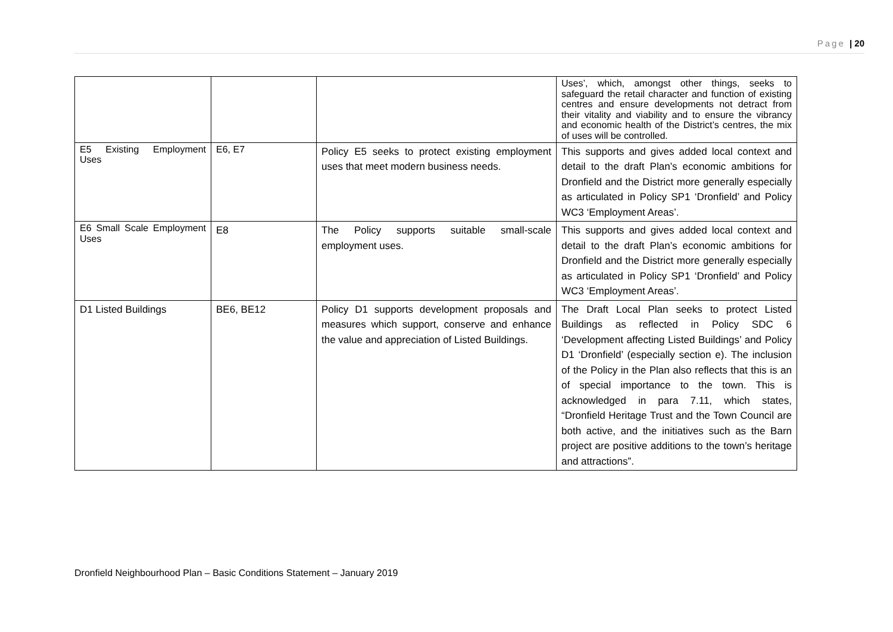Page | 20
| | | | Uses’, which, amongst other things, seeks to safeguard the retail character and function of existing centres and ensure developments not detract from their vitality and viability and to ensure the vibrancy and economic health of the District’s centres, the mix of uses will be controlled. |
| E5 Existing Employment Uses | E6, E7 | Policy E5 seeks to protect existing employment uses that meet modern business needs. | This supports and gives added local context and detail to the draft Plan’s economic ambitions for Dronfield and the District more generally especially as articulated in Policy SP1 ‘Dronfield’ and Policy WC3 ‘Employment Areas’. |
| E6 Small Scale Employment Uses | E8 | The Policy supports suitable small-scale employment uses. | This supports and gives added local context and detail to the draft Plan’s economic ambitions for Dronfield and the District more generally especially as articulated in Policy SP1 ‘Dronfield’ and Policy WC3 ‘Employment Areas’. |
| D1 Listed Buildings | BE6, BE12 | Policy D1 supports development proposals and measures which support, conserve and enhance the value and appreciation of Listed Buildings. | The Draft Local Plan seeks to protect Listed Buildings as reflected in Policy SDC 6 ‘Development affecting Listed Buildings’ and Policy D1 ‘Dronfield’ (especially section e). The inclusion of the Policy in the Plan also reflects that this is an of special importance to the town. This is acknowledged in para 7.11, which states, “Dronfield Heritage Trust and the Town Council are both active, and the initiatives such as the Barn project are positive additions to the town’s heritage and attractions”. |
Dronfield Neighbourhood Plan – Basic Conditions Statement – January 2019